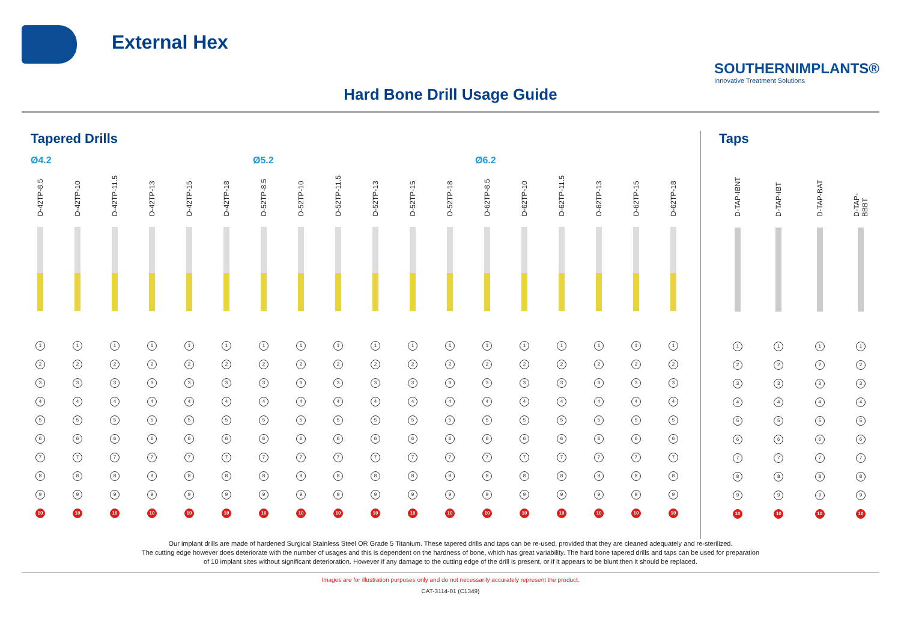External Hex
SOUTHERNIMPLANTS®
Innovative Treatment Solutions
Hard Bone Drill Usage Guide
Tapered Drills
Ø4.2 Ø5.2 Ø6.2
D-42TP-8.5
1
2
3
4
5
6
7
8
9
10
D-42TP-10
1
2
3
4
5
6
7
8
9
10
D-42TP-11.5
1
2
3
4
5
6
7
8
9
10
D-42TP-13
1
2
3
4
5
6
7
8
9
10
D-42TP-15
1
2
3
4
5
6
7
8
9
10
D-42TP-18
1
2
3
4
5
6
7
8
9
10
D-52TP-8.5
1
2
3
4
5
6
7
8
9
10
D-52TP-10
1
2
3
4
5
6
7
8
9
10
D-52TP-11.5
1
2
3
4
5
6
7
8
9
10
D-52TP-13
1
2
3
4
5
6
7
8
9
10
D-52TP-15
1
2
3
4
5
6
7
8
9
10
D-52TP-18
1
2
3
4
5
6
7
8
9
10
D-62TP-8.5
1
2
3
4
5
6
7
8
9
10
D-62TP-10
1
2
3
4
5
6
7
8
9
10
D-62TP-11.5
1
2
3
4
5
6
7
8
9
10
D-62TP-13
1
2
3
4
5
6
7
8
9
10
D-62TP-15
1
2
3
4
5
6
7
8
9
10
D-62TP-18
1
2
3
4
5
6
7
8
9
10
Taps
D-TAP-IBNT
1
2
3
4
5
6
7
8
9
10
D-TAP-IBT
1
2
3
4
5
6
7
8
9
10
D-TAP-BAT
1
2
3
4
5
6
7
8
9
10
D-TAP-BBBT
1
2
3
4
5
6
7
8
9
10
Our implant drills are made of hardened Surgical Stainless Steel OR Grade 5 Titanium. These tapered drills and taps can be re-used, provided that they are cleaned adequately and re-sterilized.
The cutting edge however does deteriorate with the number of usages and this is dependent on the hardness of bone, which has great variability. The hard bone tapered drills and taps can be used for preparation
of 10 implant sites without significant deterioration. However if any damage to the cutting edge of the drill is present, or if it appears to be blunt then it should be replaced.
Images are for illustration purposes only and do not necessarily accurately represent the product.
CAT-3114-01 (C1349)